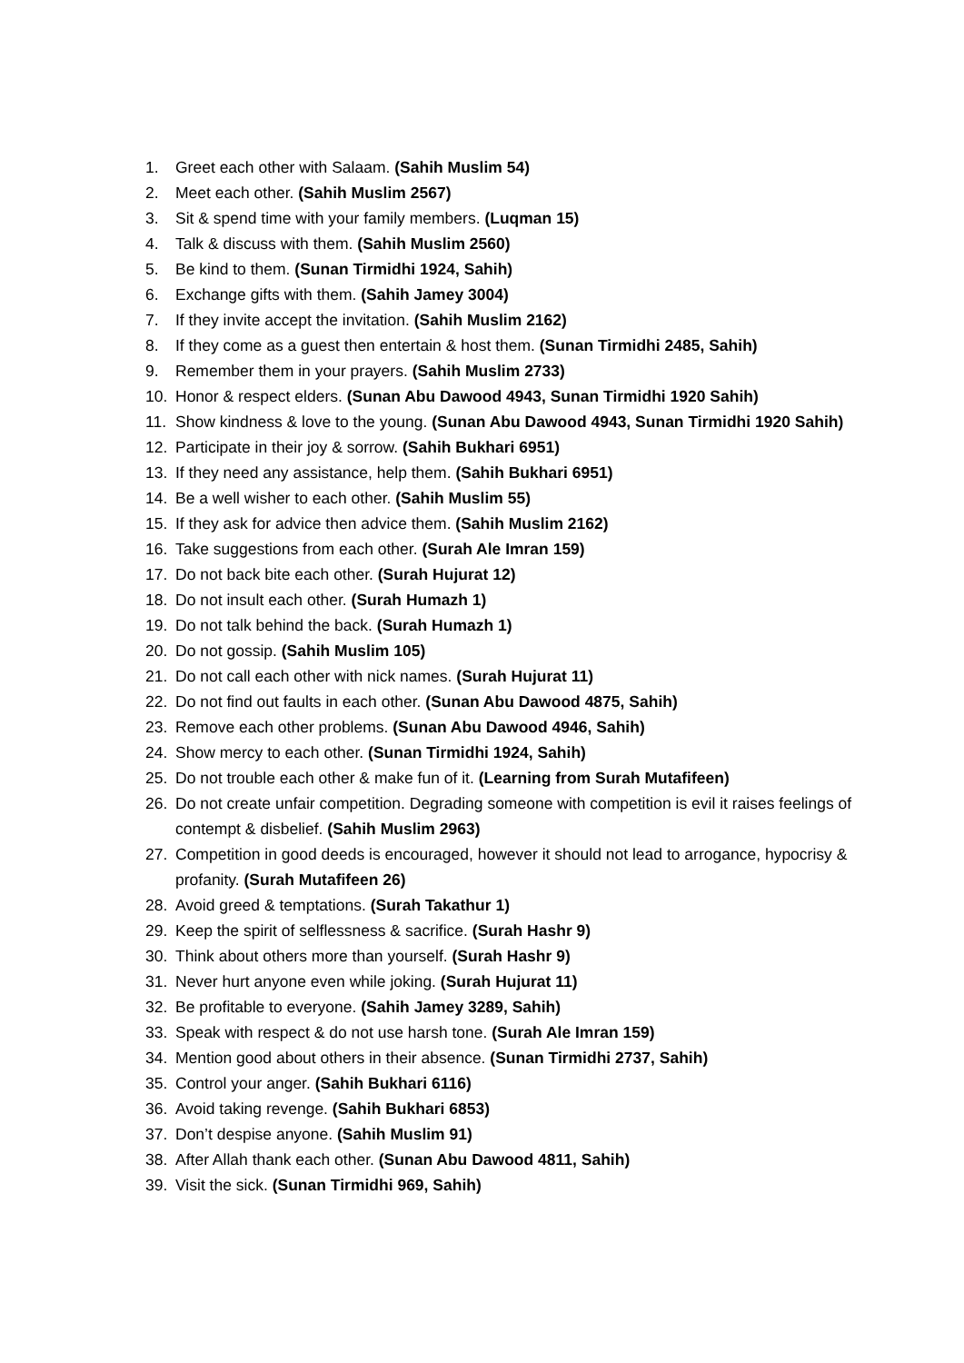1. Greet each other with Salaam. (Sahih Muslim 54)
2. Meet each other. (Sahih Muslim 2567)
3. Sit & spend time with your family members. (Luqman 15)
4. Talk & discuss with them. (Sahih Muslim 2560)
5. Be kind to them. (Sunan Tirmidhi 1924, Sahih)
6. Exchange gifts with them. (Sahih Jamey 3004)
7. If they invite accept the invitation. (Sahih Muslim 2162)
8. If they come as a guest then entertain & host them. (Sunan Tirmidhi 2485, Sahih)
9. Remember them in your prayers. (Sahih Muslim 2733)
10. Honor & respect elders. (Sunan Abu Dawood 4943, Sunan Tirmidhi 1920 Sahih)
11. Show kindness & love to the young. (Sunan Abu Dawood 4943, Sunan Tirmidhi 1920 Sahih)
12. Participate in their joy & sorrow. (Sahih Bukhari 6951)
13. If they need any assistance, help them. (Sahih Bukhari 6951)
14. Be a well wisher to each other. (Sahih Muslim 55)
15. If they ask for advice then advice them. (Sahih Muslim 2162)
16. Take suggestions from each other. (Surah Ale Imran 159)
17. Do not back bite each other. (Surah Hujurat 12)
18. Do not insult each other. (Surah Humazh 1)
19. Do not talk behind the back. (Surah Humazh 1)
20. Do not gossip. (Sahih Muslim 105)
21. Do not call each other with nick names. (Surah Hujurat 11)
22. Do not find out faults in each other. (Sunan Abu Dawood 4875, Sahih)
23. Remove each other problems. (Sunan Abu Dawood 4946, Sahih)
24. Show mercy to each other. (Sunan Tirmidhi 1924, Sahih)
25. Do not trouble each other & make fun of it. (Learning from Surah Mutafifeen)
26. Do not create unfair competition. Degrading someone with competition is evil it raises feelings of contempt & disbelief. (Sahih Muslim 2963)
27. Competition in good deeds is encouraged, however it should not lead to arrogance, hypocrisy & profanity. (Surah Mutafifeen 26)
28. Avoid greed & temptations. (Surah Takathur 1)
29. Keep the spirit of selflessness & sacrifice. (Surah Hashr 9)
30. Think about others more than yourself. (Surah Hashr 9)
31. Never hurt anyone even while joking. (Surah Hujurat 11)
32. Be profitable to everyone. (Sahih Jamey 3289, Sahih)
33. Speak with respect & do not use harsh tone. (Surah Ale Imran 159)
34. Mention good about others in their absence. (Sunan Tirmidhi 2737, Sahih)
35. Control your anger. (Sahih Bukhari 6116)
36. Avoid taking revenge. (Sahih Bukhari 6853)
37. Don’t despise anyone. (Sahih Muslim 91)
38. After Allah thank each other. (Sunan Abu Dawood 4811, Sahih)
39. Visit the sick. (Sunan Tirmidhi 969, Sahih)